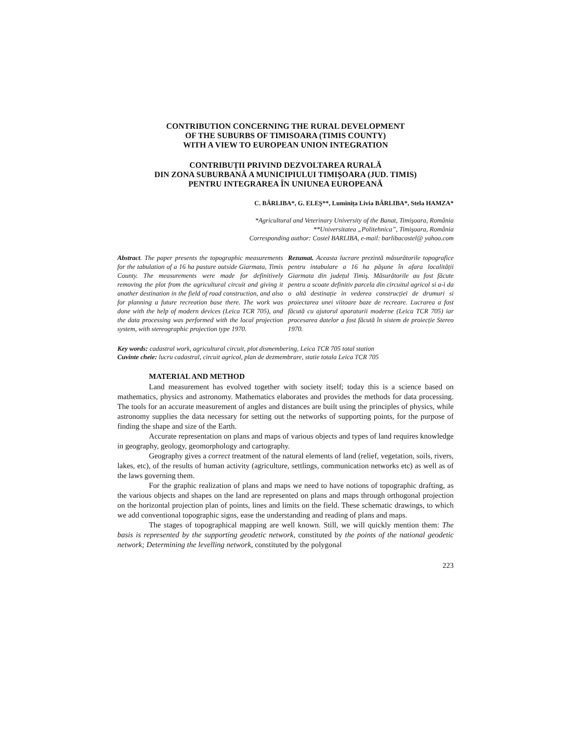CONTRIBUTION CONCERNING THE RURAL DEVELOPMENT
OF THE SUBURBS OF TIMISOARA (TIMIS COUNTY)
WITH A VIEW TO EUROPEAN UNION INTEGRATION
CONTRIBUȚII PRIVIND DEZVOLTAREA RURALĂ
DIN ZONA SUBURBANĂ A MUNICIPIULUI TIMIȘOARA (JUD. TIMIS)
PENTRU INTEGRAREA ÎN UNIUNEA EUROPEANĂ
C. BÂRLIBA*, G. ELEŞ**, Luminița Livia BÂRLIBA*, Stela HAMZA*
*Agricultural and Veterinary University of the Banat, Timişoara, România
**Universitatea „Politehnica”, Timişoara, România
Corresponding author: Costel BARLIBA, e-mail: barlibacostel@ yahoo.com
Abstract. The paper presents the topographic measurements for the tabulation of a 16 ha pasture outside Giarmata, Timis County. The measurements were made for definitively removing the plot from the agricultural circuit and giving it another destination in the field of road construction, and also for planning a future recreation base there. The work was done with the help of modern devices (Leica TCR 705), and the data processing was performed with the local projection system, with stereographic projection type 1970.
Rezumat. Aceasta lucrare prezintă măsurătorile topografice pentru intabulare a 16 ha păşune în afara localității Giarmata din județul Timiş. Măsurătorile au fost făcute pentru a scoate definitiv parcela din circuitul agricol si a-i da o altă destinație in vederea construcției de drumuri si proiectarea unei viitoare baze de recreare. Lucrarea a fost făcută cu ajutorul aparaturii moderne (Leica TCR 705) iar procesarea datelor a fost făcută în sistem de proiecție Stereo 1970.
Key words: cadastral work, agricultural circuit, plot dismembering, Leica TCR 705 total station
Cuvinte cheie: lucru cadastral, circuit agricol, plan de dezmembrare, statie totala Leica TCR 705
MATERIAL AND METHOD
Land measurement has evolved together with society itself; today this is a science based on mathematics, physics and astronomy. Mathematics elaborates and provides the methods for data processing. The tools for an accurate measurement of angles and distances are built using the principles of physics, while astronomy supplies the data necessary for setting out the networks of supporting points, for the purpose of finding the shape and size of the Earth.
Accurate representation on plans and maps of various objects and types of land requires knowledge in geography, geology, geomorphology and cartography.
Geography gives a correct treatment of the natural elements of land (relief, vegetation, soils, rivers, lakes, etc), of the results of human activity (agriculture, settlings, communication networks etc) as well as of the laws governing them.
For the graphic realization of plans and maps we need to have notions of topographic drafting, as the various objects and shapes on the land are represented on plans and maps through orthogonal projection on the horizontal projection plan of points, lines and limits on the field. These schematic drawings, to which we add conventional topographic signs, ease the understanding and reading of plans and maps.
The stages of topographical mapping are well known. Still, we will quickly mention them: The basis is represented by the supporting geodetic network, constituted by the points of the national geodetic network; Determining the levelling network, constituted by the polygonal
223